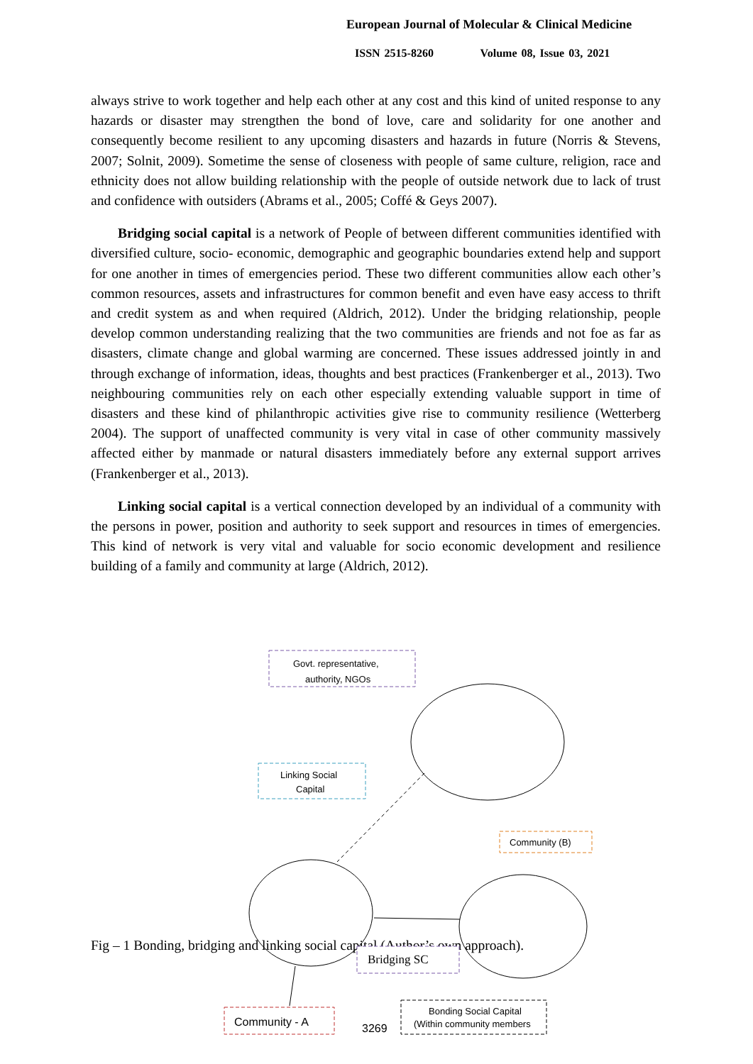European Journal of Molecular & Clinical Medicine
ISSN 2515-8260 Volume 08, Issue 03, 2021
always strive to work together and help each other at any cost and this kind of united response to any hazards or disaster may strengthen the bond of love, care and solidarity for one another and consequently become resilient to any upcoming disasters and hazards in future (Norris & Stevens, 2007; Solnit, 2009). Sometime the sense of closeness with people of same culture, religion, race and ethnicity does not allow building relationship with the people of outside network due to lack of trust and confidence with outsiders (Abrams et al., 2005; Coffé & Geys 2007).
Bridging social capital is a network of People of between different communities identified with diversified culture, socio- economic, demographic and geographic boundaries extend help and support for one another in times of emergencies period. These two different communities allow each other’s common resources, assets and infrastructures for common benefit and even have easy access to thrift and credit system as and when required (Aldrich, 2012). Under the bridging relationship, people develop common understanding realizing that the two communities are friends and not foe as far as disasters, climate change and global warming are concerned. These issues addressed jointly in and through exchange of information, ideas, thoughts and best practices (Frankenberger et al., 2013). Two neighbouring communities rely on each other especially extending valuable support in time of disasters and these kind of philanthropic activities give rise to community resilience (Wetterberg 2004). The support of unaffected community is very vital in case of other community massively affected either by manmade or natural disasters immediately before any external support arrives (Frankenberger et al., 2013).
Linking social capital is a vertical connection developed by an individual of a community with the persons in power, position and authority to seek support and resources in times of emergencies. This kind of network is very vital and valuable for socio economic development and resilience building of a family and community at large (Aldrich, 2012).
Fig – 1 Bonding, bridging and linking social capital (Author’s own approach).
Govt. representative,
authority, NGOs
Linking Social
Capital
Community (B)
Bridging SC
Community - A
Bonding Social Capital
(Within community members
3269